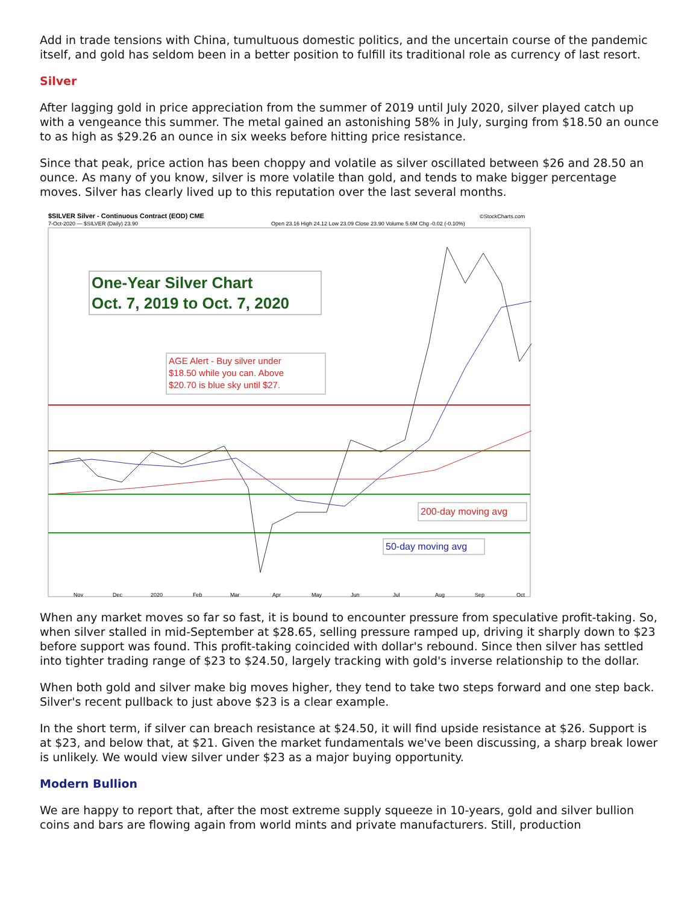Add in trade tensions with China, tumultuous domestic politics, and the uncertain course of the pandemic itself, and gold has seldom been in a better position to fulfill its traditional role as currency of last resort.
Silver
After lagging gold in price appreciation from the summer of 2019 until July 2020, silver played catch up with a vengeance this summer. The metal gained an astonishing 58% in July, surging from $18.50 an ounce to as high as $29.26 an ounce in six weeks before hitting price resistance.
Since that peak, price action has been choppy and volatile as silver oscillated between $26 and 28.50 an ounce. As many of you know, silver is more volatile than gold, and tends to make bigger percentage moves. Silver has clearly lived up to this reputation over the last several months.
$SILVER Silver - Continuous Contract (EOD) CME
7-Oct-2020 — $SILVER (Daily) 23.90
©StockCharts.com
Open 23.16 High 24.12 Low 23.09 Close 23.90 Volume 5.6M Chg -0.02 (-0.10%)
One-Year Silver Chart
Oct. 7, 2019 to Oct. 7, 2020
AGE Alert - Buy silver under
$18.50 while you can. Above
$20.70 is blue sky until $27.
200-day moving avg
50-day moving avg
Nov
Dec
2020
Feb
Mar
Apr
May
Jun
Jul
Aug
Sep
Oct
When any market moves so far so fast, it is bound to encounter pressure from speculative profit-taking. So, when silver stalled in mid-September at $28.65, selling pressure ramped up, driving it sharply down to $23 before support was found. This profit-taking coincided with dollar's rebound. Since then silver has settled into tighter trading range of $23 to $24.50, largely tracking with gold's inverse relationship to the dollar.
When both gold and silver make big moves higher, they tend to take two steps forward and one step back. Silver's recent pullback to just above $23 is a clear example.
In the short term, if silver can breach resistance at $24.50, it will find upside resistance at $26. Support is at $23, and below that, at $21. Given the market fundamentals we've been discussing, a sharp break lower is unlikely. We would view silver under $23 as a major buying opportunity.
Modern Bullion
We are happy to report that, after the most extreme supply squeeze in 10-years, gold and silver bullion coins and bars are flowing again from world mints and private manufacturers. Still, production